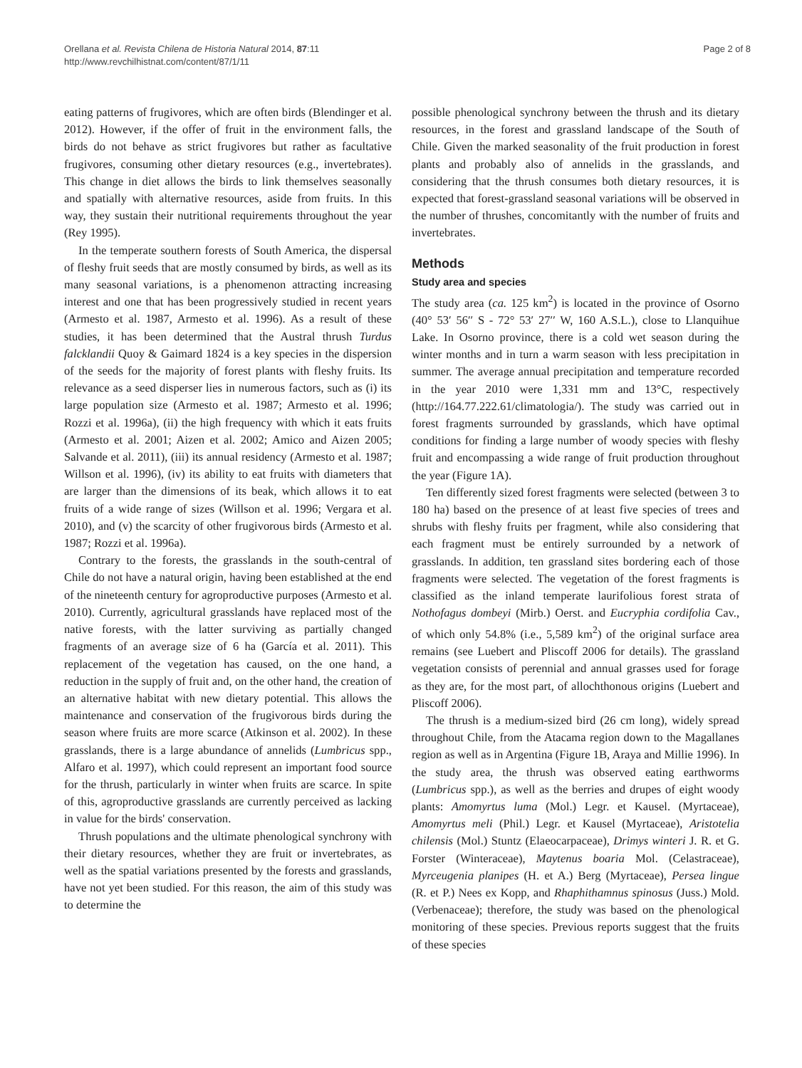Orellana et al. Revista Chilena de Historia Natural 2014, 87:11
http://www.revchilhistnat.com/content/87/1/11
Page 2 of 8
eating patterns of frugivores, which are often birds (Blendinger et al. 2012). However, if the offer of fruit in the environment falls, the birds do not behave as strict frugivores but rather as facultative frugivores, consuming other dietary resources (e.g., invertebrates). This change in diet allows the birds to link themselves seasonally and spatially with alternative resources, aside from fruits. In this way, they sustain their nutritional requirements throughout the year (Rey 1995).
In the temperate southern forests of South America, the dispersal of fleshy fruit seeds that are mostly consumed by birds, as well as its many seasonal variations, is a phenomenon attracting increasing interest and one that has been progressively studied in recent years (Armesto et al. 1987, Armesto et al. 1996). As a result of these studies, it has been determined that the Austral thrush Turdus falcklandii Quoy & Gaimard 1824 is a key species in the dispersion of the seeds for the majority of forest plants with fleshy fruits. Its relevance as a seed disperser lies in numerous factors, such as (i) its large population size (Armesto et al. 1987; Armesto et al. 1996; Rozzi et al. 1996a), (ii) the high frequency with which it eats fruits (Armesto et al. 2001; Aizen et al. 2002; Amico and Aizen 2005; Salvande et al. 2011), (iii) its annual residency (Armesto et al. 1987; Willson et al. 1996), (iv) its ability to eat fruits with diameters that are larger than the dimensions of its beak, which allows it to eat fruits of a wide range of sizes (Willson et al. 1996; Vergara et al. 2010), and (v) the scarcity of other frugivorous birds (Armesto et al. 1987; Rozzi et al. 1996a).
Contrary to the forests, the grasslands in the south-central of Chile do not have a natural origin, having been established at the end of the nineteenth century for agroproductive purposes (Armesto et al. 2010). Currently, agricultural grasslands have replaced most of the native forests, with the latter surviving as partially changed fragments of an average size of 6 ha (García et al. 2011). This replacement of the vegetation has caused, on the one hand, a reduction in the supply of fruit and, on the other hand, the creation of an alternative habitat with new dietary potential. This allows the maintenance and conservation of the frugivorous birds during the season where fruits are more scarce (Atkinson et al. 2002). In these grasslands, there is a large abundance of annelids (Lumbricus spp., Alfaro et al. 1997), which could represent an important food source for the thrush, particularly in winter when fruits are scarce. In spite of this, agroproductive grasslands are currently perceived as lacking in value for the birds' conservation.
Thrush populations and the ultimate phenological synchrony with their dietary resources, whether they are fruit or invertebrates, as well as the spatial variations presented by the forests and grasslands, have not yet been studied. For this reason, the aim of this study was to determine the
possible phenological synchrony between the thrush and its dietary resources, in the forest and grassland landscape of the South of Chile. Given the marked seasonality of the fruit production in forest plants and probably also of annelids in the grasslands, and considering that the thrush consumes both dietary resources, it is expected that forest-grassland seasonal variations will be observed in the number of thrushes, concomitantly with the number of fruits and invertebrates.
Methods
Study area and species
The study area (ca. 125 km<sup>2</sup>) is located in the province of Osorno (40° 53′ 56′′ S - 72° 53′ 27′′ W, 160 A.S.L.), close to Llanquihue Lake. In Osorno province, there is a cold wet season during the winter months and in turn a warm season with less precipitation in summer. The average annual precipitation and temperature recorded in the year 2010 were 1,331 mm and 13°C, respectively (http://164.77.222.61/climatologia/). The study was carried out in forest fragments surrounded by grasslands, which have optimal conditions for finding a large number of woody species with fleshy fruit and encompassing a wide range of fruit production throughout the year (Figure 1A).
Ten differently sized forest fragments were selected (between 3 to 180 ha) based on the presence of at least five species of trees and shrubs with fleshy fruits per fragment, while also considering that each fragment must be entirely surrounded by a network of grasslands. In addition, ten grassland sites bordering each of those fragments were selected. The vegetation of the forest fragments is classified as the inland temperate laurifolious forest strata of Nothofagus dombeyi (Mirb.) Oerst. and Eucryphia cordifolia Cav., of which only 54.8% (i.e., 5,589 km<sup>2</sup>) of the original surface area remains (see Luebert and Pliscoff 2006 for details). The grassland vegetation consists of perennial and annual grasses used for forage as they are, for the most part, of allochthonous origins (Luebert and Pliscoff 2006).
The thrush is a medium-sized bird (26 cm long), widely spread throughout Chile, from the Atacama region down to the Magallanes region as well as in Argentina (Figure 1B, Araya and Millie 1996). In the study area, the thrush was observed eating earthworms (Lumbricus spp.), as well as the berries and drupes of eight woody plants: Amomyrtus luma (Mol.) Legr. et Kausel. (Myrtaceae), Amomyrtus meli (Phil.) Legr. et Kausel (Myrtaceae), Aristotelia chilensis (Mol.) Stuntz (Elaeocarpaceae), Drimys winteri J. R. et G. Forster (Winteraceae), Maytenus boaria Mol. (Celastraceae), Myrceugenia planipes (H. et A.) Berg (Myrtaceae), Persea lingue (R. et P.) Nees ex Kopp, and Rhaphithamnus spinosus (Juss.) Mold. (Verbenaceae); therefore, the study was based on the phenological monitoring of these species. Previous reports suggest that the fruits of these species